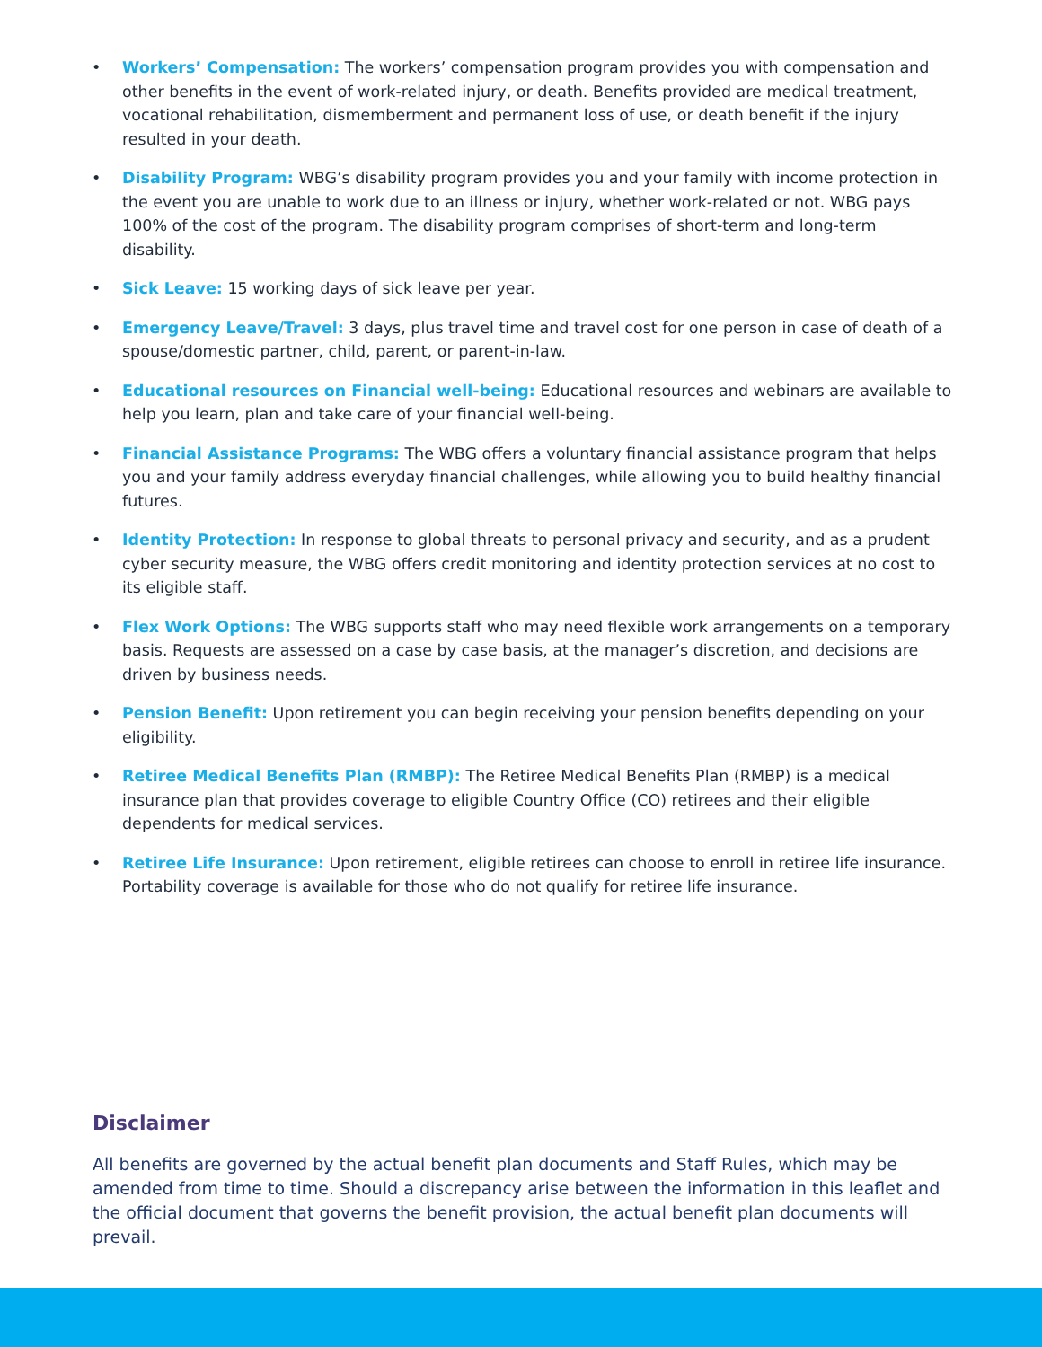• Workers’ Compensation: The workers’ compensation program provides you with compensation and other benefits in the event of work-related injury, or death. Benefits provided are medical treatment, vocational rehabilitation, dismemberment and permanent loss of use, or death benefit if the injury resulted in your death.
• Disability Program: WBG’s disability program provides you and your family with income protection in the event you are unable to work due to an illness or injury, whether work-related or not. WBG pays 100% of the cost of the program. The disability program comprises of short-term and long-term disability.
• Sick Leave: 15 working days of sick leave per year.
• Emergency Leave/Travel: 3 days, plus travel time and travel cost for one person in case of death of a spouse/domestic partner, child, parent, or parent-in-law.
• Educational resources on Financial well-being: Educational resources and webinars are available to help you learn, plan and take care of your financial well-being.
• Financial Assistance Programs: The WBG offers a voluntary financial assistance program that helps you and your family address everyday financial challenges, while allowing you to build healthy financial futures.
• Identity Protection: In response to global threats to personal privacy and security, and as a prudent cyber security measure, the WBG offers credit monitoring and identity protection services at no cost to its eligible staff.
• Flex Work Options: The WBG supports staff who may need flexible work arrangements on a temporary basis. Requests are assessed on a case by case basis, at the manager’s discretion, and decisions are driven by business needs.
• Pension Benefit: Upon retirement you can begin receiving your pension benefits depending on your eligibility.
• Retiree Medical Benefits Plan (RMBP): The Retiree Medical Benefits Plan (RMBP) is a medical insurance plan that provides coverage to eligible Country Office (CO) retirees and their eligible dependents for medical services.
• Retiree Life Insurance: Upon retirement, eligible retirees can choose to enroll in retiree life insurance. Portability coverage is available for those who do not qualify for retiree life insurance.
Disclaimer
All benefits are governed by the actual benefit plan documents and Staff Rules, which may be amended from time to time. Should a discrepancy arise between the information in this leaflet and the official document that governs the benefit provision, the actual benefit plan documents will prevail.